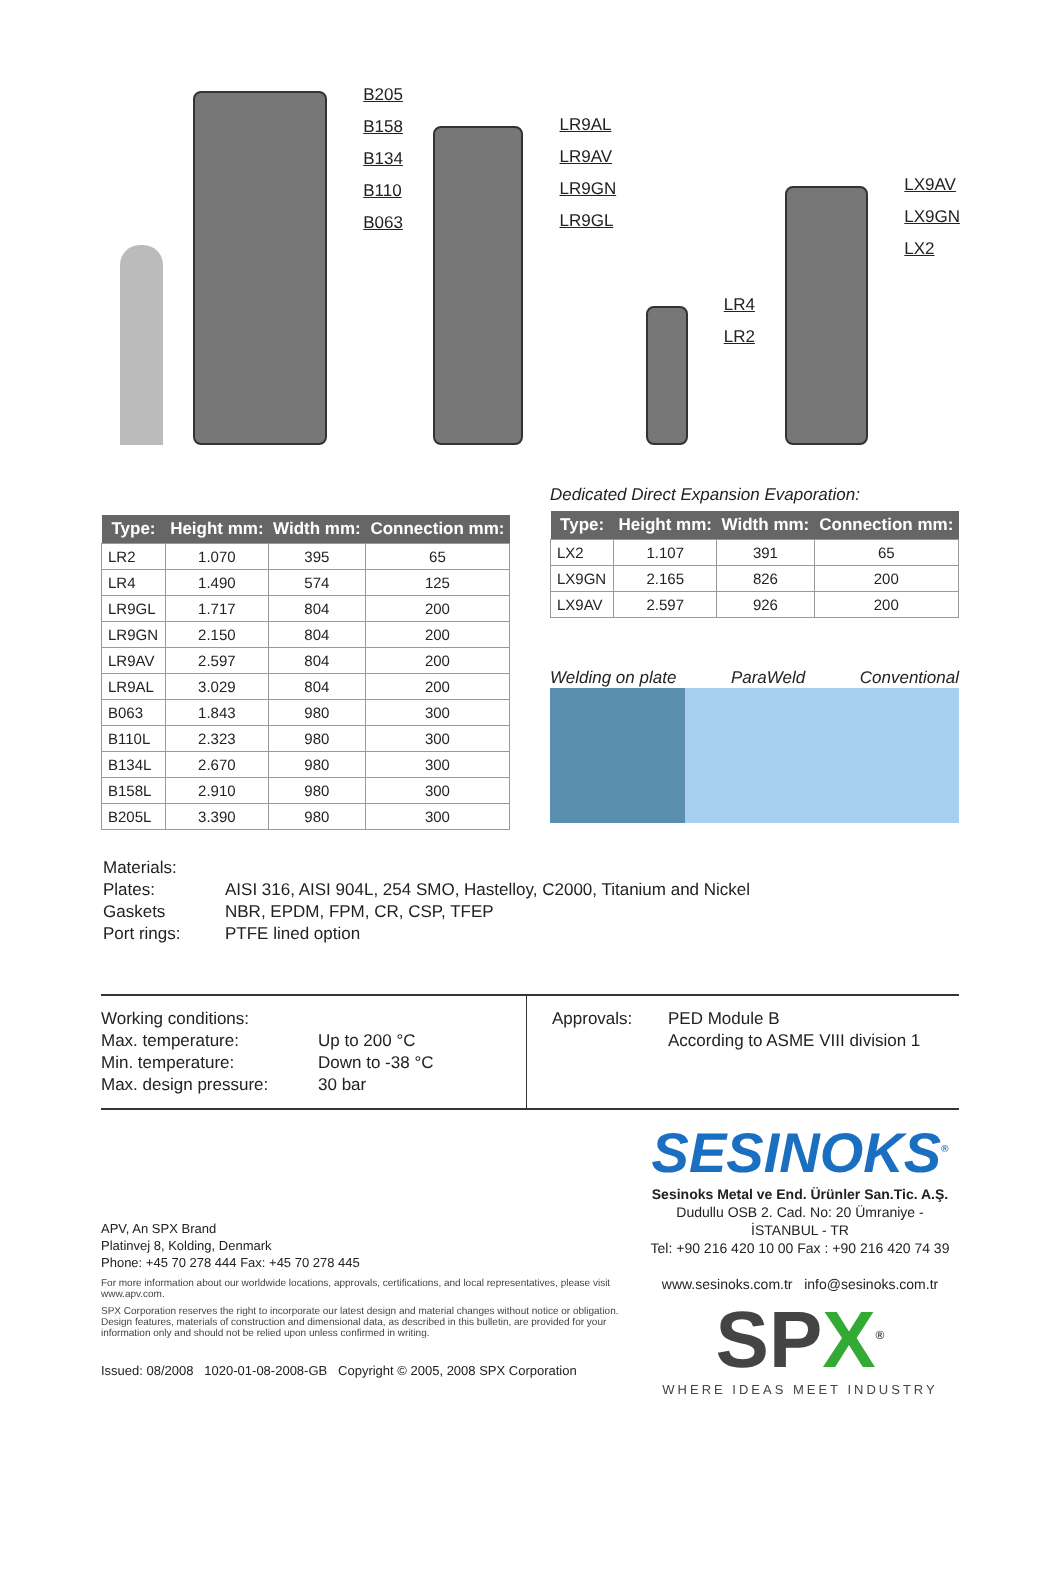B205
B158
B134
B110
B063
LR9AL
LR9AV
LR9GN
LR9GL
LR4
LR2
LX9AV
LX9GN
LX2
| Type: | Height mm: | Width mm: | Connection mm: |
| --- | --- | --- | --- |
| LR2 | 1.070 | 395 | 65 |
| LR4 | 1.490 | 574 | 125 |
| LR9GL | 1.717 | 804 | 200 |
| LR9GN | 2.150 | 804 | 200 |
| LR9AV | 2.597 | 804 | 200 |
| LR9AL | 3.029 | 804 | 200 |
| B063 | 1.843 | 980 | 300 |
| B110L | 2.323 | 980 | 300 |
| B134L | 2.670 | 980 | 300 |
| B158L | 2.910 | 980 | 300 |
| B205L | 3.390 | 980 | 300 |
Dedicated Direct Expansion Evaporation:
| Type: | Height mm: | Width mm: | Connection mm: |
| --- | --- | --- | --- |
| LX2 | 1.107 | 391 | 65 |
| LX9GN | 2.165 | 826 | 200 |
| LX9AV | 2.597 | 926 | 200 |
Welding on plate ParaWeld Conventional
Materials: Plates: AISI 316, AISI 904L, 254 SMO, Hastelloy, C2000, Titanium and Nickel Gaskets NBR, EPDM, FPM, CR, CSP, TFEP Port rings: PTFE lined option
Working conditions: Max. temperature: Up to 200 °C Min. temperature: Down to -38 °C Max. design pressure: 30 bar
Approvals: PED Module B
According to ASME VIII division 1
APV, An SPX Brand
Platinvej 8, Kolding, Denmark
Phone: +45 70 278 444 Fax: +45 70 278 445
For more information about our worldwide locations, approvals, certifications, and local representatives, please visit www.apv.com.
SPX Corporation reserves the right to incorporate our latest design and material changes without notice or obligation. Design features, materials of construction and dimensional data, as described in this bulletin, are provided for your information only and should not be relied upon unless confirmed in writing.
Issued: 08/2008 1020-01-08-2008-GB Copyright © 2005, 2008 SPX Corporation
SESINOKS<sup>®</sup>
Sesinoks Metal ve End. Ürünler San.Tic. A.Ş.
Dudullu OSB 2. Cad. No: 20 Ümraniye - İSTANBUL - TR
Tel: +90 216 420 10 00 Fax : +90 216 420 74 39
www.sesinoks.com.tr info@sesinoks.com.tr
SPX<sup>®</sup>
WHERE IDEAS MEET INDUSTRY